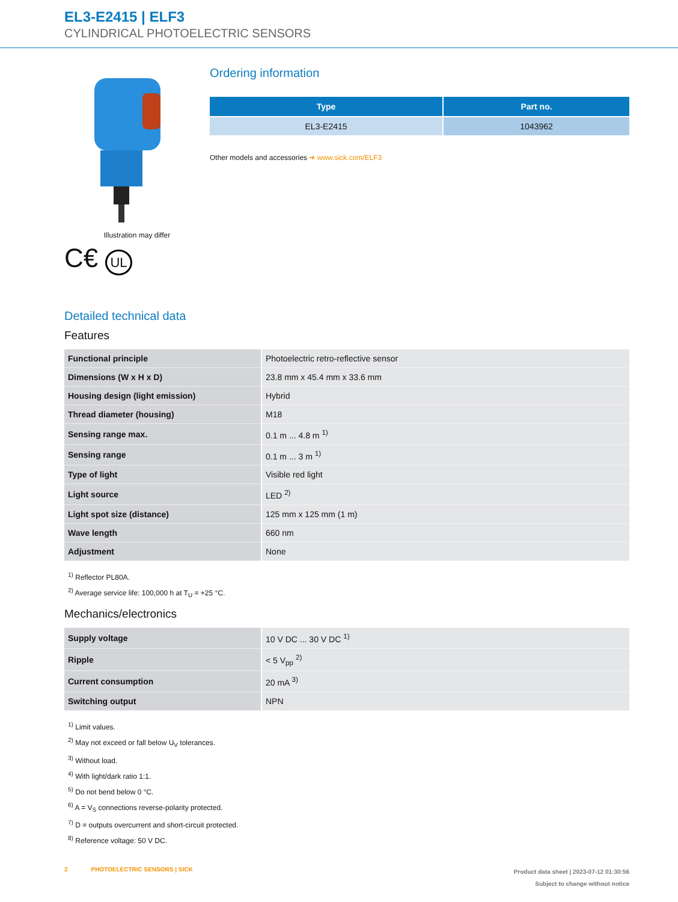EL3-E2415 | ELF3
CYLINDRICAL PHOTOELECTRIC SENSORS
Illustration may differ
C€ UL
Ordering information
| Type | Part no. |
| --- | --- |
| EL3-E2415 | 1043962 |
Other models and accessories ➔ www.sick.com/ELF3
Detailed technical data
Features
| Functional principle | Photoelectric retro-reflective sensor |
| Dimensions (W x H x D) | 23.8 mm x 45.4 mm x 33.6 mm |
| Housing design (light emission) | Hybrid |
| Thread diameter (housing) | M18 |
| Sensing range max. | 0.1 m ... 4.8 m <sup>1)</sup> |
| Sensing range | 0.1 m ... 3 m <sup>1)</sup> |
| Type of light | Visible red light |
| Light source | LED <sup>2)</sup> |
| Light spot size (distance) | 125 mm x 125 mm (1 m) |
| Wave length | 660 nm |
| Adjustment | None |
<sup>1)</sup> Reflector PL80A.
<sup>2)</sup> Average service life: 100,000 h at T<sub>U</sub> = +25 °C.
Mechanics/electronics
| Supply voltage | 10 V DC ... 30 V DC <sup>1)</sup> |
| Ripple | < 5 V<sub>pp</sub> <sup>2)</sup> |
| Current consumption | 20 mA <sup>3)</sup> |
| Switching output | NPN |
<sup>1)</sup> Limit values.
<sup>2)</sup> May not exceed or fall below U<sub>V</sub> tolerances.
<sup>3)</sup> Without load.
<sup>4)</sup> With light/dark ratio 1:1.
<sup>5)</sup> Do not bend below 0 °C.
<sup>6)</sup> A = V<sub>S</sub> connections reverse-polarity protected.
<sup>7)</sup> D = outputs overcurrent and short-circuit protected.
<sup>8)</sup> Reference voltage: 50 V DC.
2 PHOTOELECTRIC SENSORS | SICK
Product data sheet | 2023-07-12 01:30:56
Subject to change without notice